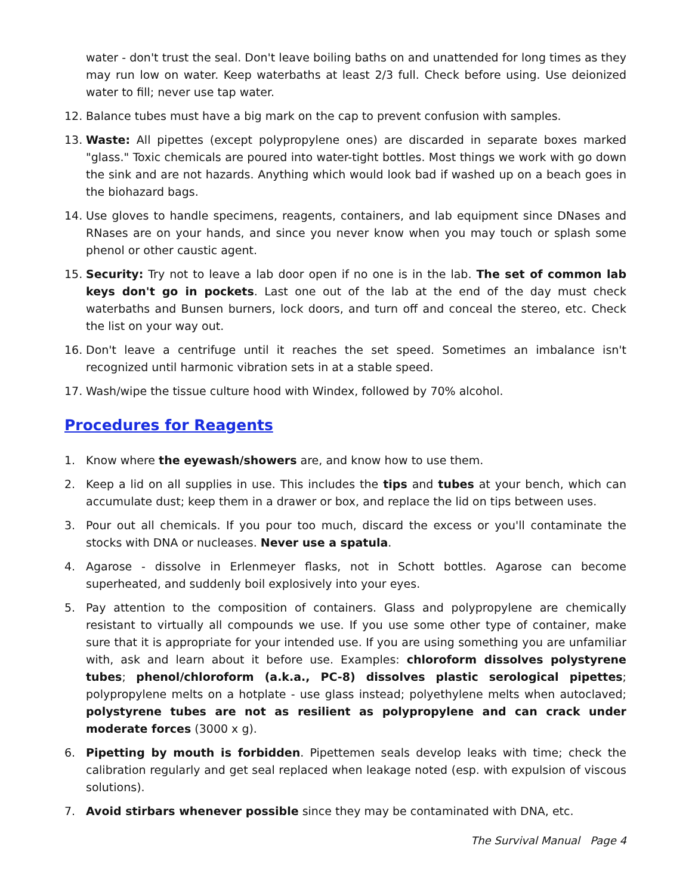water - don't trust the seal. Don't leave boiling baths on and unattended for long times as they may run low on water. Keep waterbaths at least 2/3 full. Check before using. Use deionized water to fill; never use tap water.
12. Balance tubes must have a big mark on the cap to prevent confusion with samples.
13. Waste: All pipettes (except polypropylene ones) are discarded in separate boxes marked "glass." Toxic chemicals are poured into water-tight bottles. Most things we work with go down the sink and are not hazards. Anything which would look bad if washed up on a beach goes in the biohazard bags.
14. Use gloves to handle specimens, reagents, containers, and lab equipment since DNases and RNases are on your hands, and since you never know when you may touch or splash some phenol or other caustic agent.
15. Security: Try not to leave a lab door open if no one is in the lab. The set of common lab keys don't go in pockets. Last one out of the lab at the end of the day must check waterbaths and Bunsen burners, lock doors, and turn off and conceal the stereo, etc. Check the list on your way out.
16. Don't leave a centrifuge until it reaches the set speed. Sometimes an imbalance isn't recognized until harmonic vibration sets in at a stable speed.
17. Wash/wipe the tissue culture hood with Windex, followed by 70% alcohol.
Procedures for Reagents
1. Know where the eyewash/showers are, and know how to use them.
2. Keep a lid on all supplies in use. This includes the tips and tubes at your bench, which can accumulate dust; keep them in a drawer or box, and replace the lid on tips between uses.
3. Pour out all chemicals. If you pour too much, discard the excess or you'll contaminate the stocks with DNA or nucleases. Never use a spatula.
4. Agarose - dissolve in Erlenmeyer flasks, not in Schott bottles. Agarose can become superheated, and suddenly boil explosively into your eyes.
5. Pay attention to the composition of containers. Glass and polypropylene are chemically resistant to virtually all compounds we use. If you use some other type of container, make sure that it is appropriate for your intended use. If you are using something you are unfamiliar with, ask and learn about it before use. Examples: chloroform dissolves polystyrene tubes; phenol/chloroform (a.k.a., PC-8) dissolves plastic serological pipettes; polypropylene melts on a hotplate - use glass instead; polyethylene melts when autoclaved; polystyrene tubes are not as resilient as polypropylene and can crack under moderate forces (3000 x g).
6. Pipetting by mouth is forbidden. Pipettemen seals develop leaks with time; check the calibration regularly and get seal replaced when leakage noted (esp. with expulsion of viscous solutions).
7. Avoid stirbars whenever possible since they may be contaminated with DNA, etc.
The Survival Manual Page 4